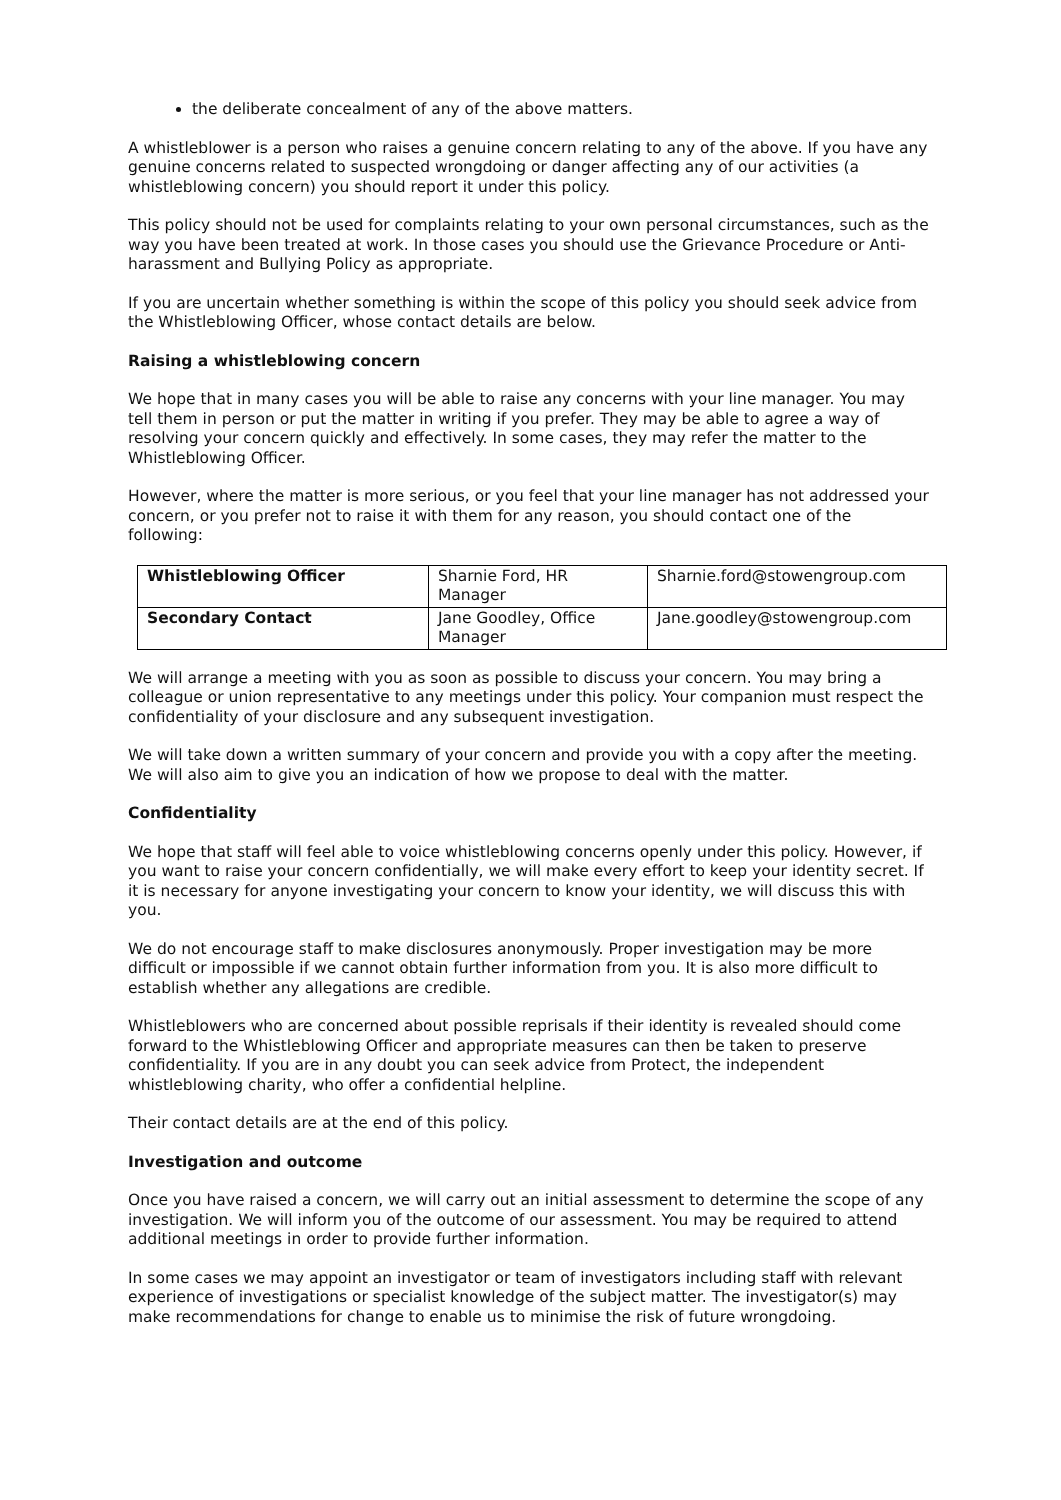the deliberate concealment of any of the above matters.
A whistleblower is a person who raises a genuine concern relating to any of the above. If you have any genuine concerns related to suspected wrongdoing or danger affecting any of our activities (a whistleblowing concern) you should report it under this policy.
This policy should not be used for complaints relating to your own personal circumstances, such as the way you have been treated at work. In those cases you should use the Grievance Procedure or Anti-harassment and Bullying Policy as appropriate.
If you are uncertain whether something is within the scope of this policy you should seek advice from the Whistleblowing Officer, whose contact details are below.
Raising a whistleblowing concern
We hope that in many cases you will be able to raise any concerns with your line manager. You may tell them in person or put the matter in writing if you prefer. They may be able to agree a way of resolving your concern quickly and effectively. In some cases, they may refer the matter to the Whistleblowing Officer.
However, where the matter is more serious, or you feel that your line manager has not addressed your concern, or you prefer not to raise it with them for any reason, you should contact one of the following:
| Whistleblowing Officer | Sharnie Ford, HR Manager | Sharnie.ford@stowengroup.com |
| Secondary Contact | Jane Goodley, Office Manager | Jane.goodley@stowengroup.com |
We will arrange a meeting with you as soon as possible to discuss your concern. You may bring a colleague or union representative to any meetings under this policy. Your companion must respect the confidentiality of your disclosure and any subsequent investigation.
We will take down a written summary of your concern and provide you with a copy after the meeting. We will also aim to give you an indication of how we propose to deal with the matter.
Confidentiality
We hope that staff will feel able to voice whistleblowing concerns openly under this policy. However, if you want to raise your concern confidentially, we will make every effort to keep your identity secret. If it is necessary for anyone investigating your concern to know your identity, we will discuss this with you.
We do not encourage staff to make disclosures anonymously. Proper investigation may be more difficult or impossible if we cannot obtain further information from you. It is also more difficult to establish whether any allegations are credible.
Whistleblowers who are concerned about possible reprisals if their identity is revealed should come forward to the Whistleblowing Officer and appropriate measures can then be taken to preserve confidentiality. If you are in any doubt you can seek advice from Protect, the independent whistleblowing charity, who offer a confidential helpline.
Their contact details are at the end of this policy.
Investigation and outcome
Once you have raised a concern, we will carry out an initial assessment to determine the scope of any investigation. We will inform you of the outcome of our assessment. You may be required to attend additional meetings in order to provide further information.
In some cases we may appoint an investigator or team of investigators including staff with relevant experience of investigations or specialist knowledge of the subject matter. The investigator(s) may make recommendations for change to enable us to minimise the risk of future wrongdoing.